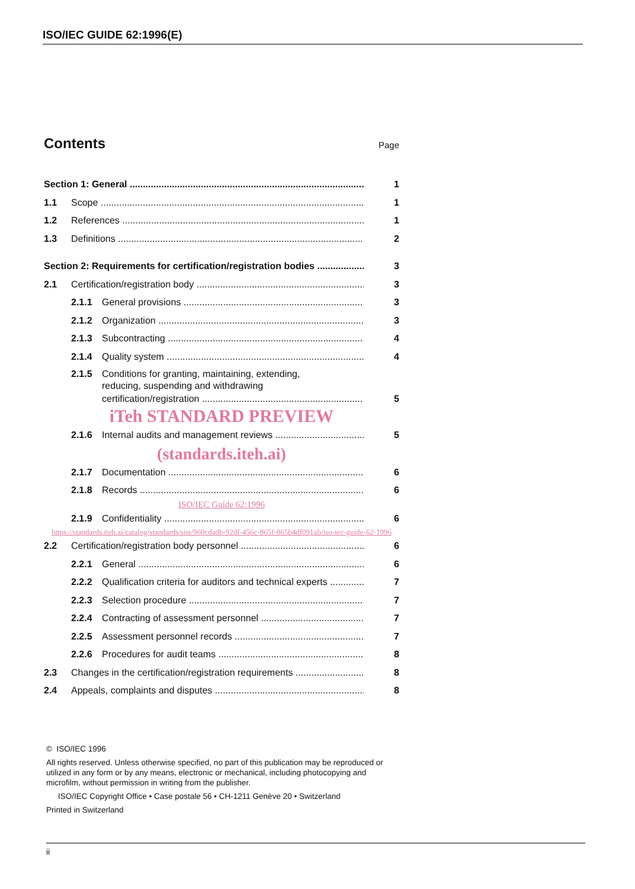ISO/IEC GUIDE 62:1996(E)
Contents Page
Section 1: General 1
1.1 Scope 1
1.2 References 1
1.3 Definitions 2
Section 2: Requirements for certification/registration bodies 3
2.1 Certification/registration body 3
2.1.1 General provisions 3
2.1.2 Organization 3
2.1.3 Subcontracting 4
2.1.4 Quality system 4
2.1.5 Conditions for granting, maintaining, extending,
reducing, suspending and withdrawing
certification/registration 5
iTeh STANDARD PREVIEW
2.1.6 Internal audits and management reviews 5
(standards.iteh.ai)
2.1.7 Documentation 6
2.1.8 Records 6
ISO/IEC Guide 62:1996
2.1.9 Confidentiality 6
https://standards.iteh.ai/catalog/standards/sist/960cdadb-92df-456c-865f-865b4df091ab/iso-iec-guide-62-1996
2.2 Certification/registration body personnel 6
2.2.1 General 6
2.2.2 Qualification criteria for auditors and technical experts 7
2.2.3 Selection procedure 7
2.2.4 Contracting of assessment personnel 7
2.2.5 Assessment personnel records 7
2.2.6 Procedures for audit teams 8
2.3 Changes in the certification/registration requirements 8
2.4 Appeals, complaints and disputes 8
© ISO/IEC 1996
All rights reserved. Unless otherwise specified, no part of this publication may be reproduced or utilized in any form or by any means, electronic or mechanical, including photocopying and microfilm, without permission in writing from the publisher.
ISO/IEC Copyright Office • Case postale 56 • CH-1211 Genève 20 • Switzerland
Printed in Switzerland
ii